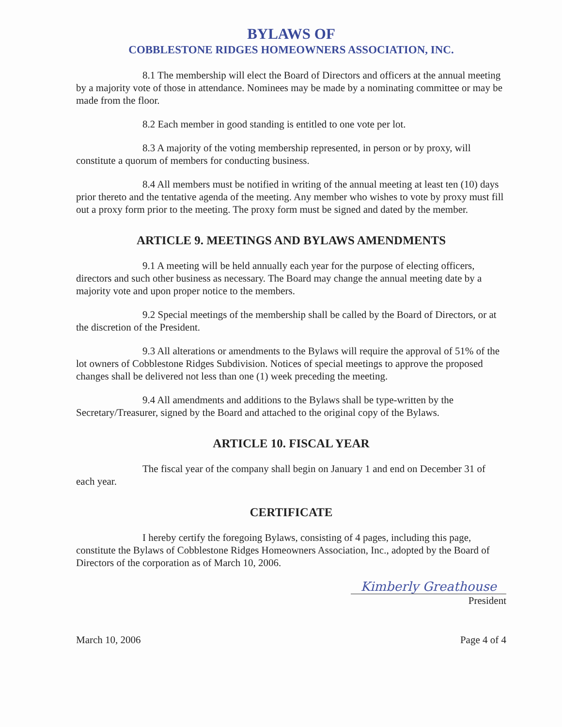BYLAWS OF
COBBLESTONE RIDGES HOMEOWNERS ASSOCIATION, INC.
8.1 The membership will elect the Board of Directors and officers at the annual meeting by a majority vote of those in attendance. Nominees may be made by a nominating committee or may be made from the floor.
8.2 Each member in good standing is entitled to one vote per lot.
8.3 A majority of the voting membership represented, in person or by proxy, will constitute a quorum of members for conducting business.
8.4 All members must be notified in writing of the annual meeting at least ten (10) days prior thereto and the tentative agenda of the meeting. Any member who wishes to vote by proxy must fill out a proxy form prior to the meeting. The proxy form must be signed and dated by the member.
ARTICLE 9. MEETINGS AND BYLAWS AMENDMENTS
9.1 A meeting will be held annually each year for the purpose of electing officers, directors and such other business as necessary. The Board may change the annual meeting date by a majority vote and upon proper notice to the members.
9.2 Special meetings of the membership shall be called by the Board of Directors, or at the discretion of the President.
9.3 All alterations or amendments to the Bylaws will require the approval of 51% of the lot owners of Cobblestone Ridges Subdivision. Notices of special meetings to approve the proposed changes shall be delivered not less than one (1) week preceding the meeting.
9.4 All amendments and additions to the Bylaws shall be type-written by the Secretary/Treasurer, signed by the Board and attached to the original copy of the Bylaws.
ARTICLE 10. FISCAL YEAR
The fiscal year of the company shall begin on January 1 and end on December 31 of each year.
CERTIFICATE
I hereby certify the foregoing Bylaws, consisting of 4 pages, including this page, constitute the Bylaws of Cobblestone Ridges Homeowners Association, Inc., adopted by the Board of Directors of the corporation as of March 10, 2006.
Kimberly Greathouse
President
March 10, 2006 Page 4 of 4